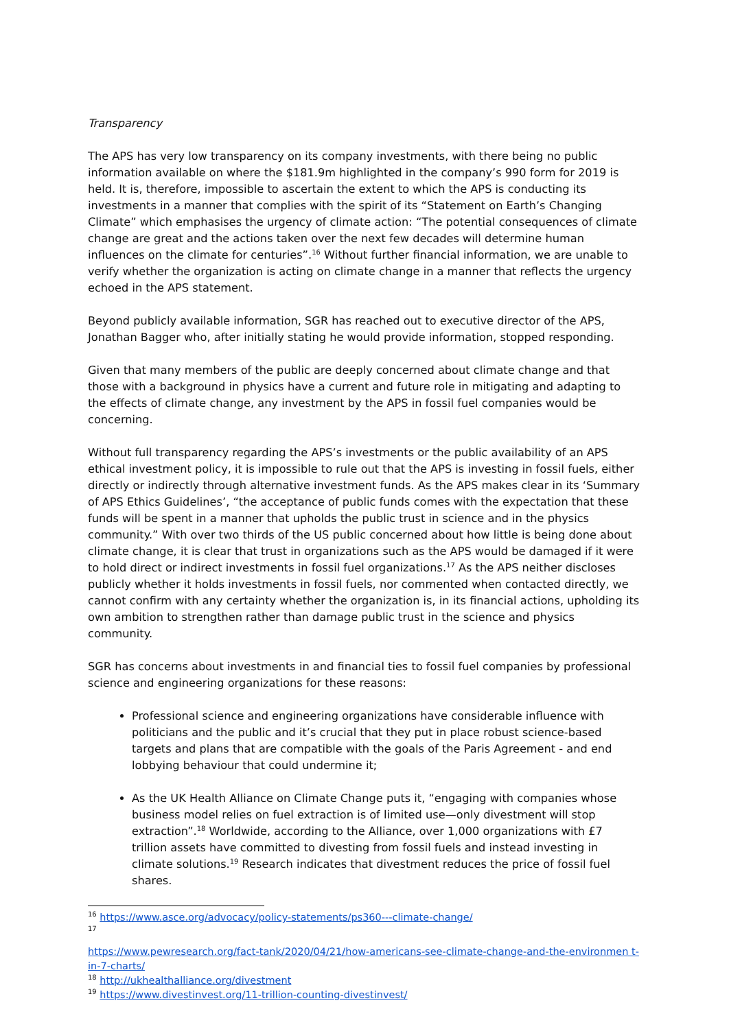Transparency
The APS has very low transparency on its company investments, with there being no public information available on where the $181.9m highlighted in the company’s 990 form for 2019 is held. It is, therefore, impossible to ascertain the extent to which the APS is conducting its investments in a manner that complies with the spirit of its “Statement on Earth’s Changing Climate” which emphasises the urgency of climate action: “The potential consequences of climate change are great and the actions taken over the next few decades will determine human influences on the climate for centuries”.<sup>16</sup> Without further financial information, we are unable to verify whether the organization is acting on climate change in a manner that reflects the urgency echoed in the APS statement.
Beyond publicly available information, SGR has reached out to executive director of the APS, Jonathan Bagger who, after initially stating he would provide information, stopped responding.
Given that many members of the public are deeply concerned about climate change and that those with a background in physics have a current and future role in mitigating and adapting to the effects of climate change, any investment by the APS in fossil fuel companies would be concerning.
Without full transparency regarding the APS’s investments or the public availability of an APS ethical investment policy, it is impossible to rule out that the APS is investing in fossil fuels, either directly or indirectly through alternative investment funds. As the APS makes clear in its ‘Summary of APS Ethics Guidelines’, “the acceptance of public funds comes with the expectation that these funds will be spent in a manner that upholds the public trust in science and in the physics community.” With over two thirds of the US public concerned about how little is being done about climate change, it is clear that trust in organizations such as the APS would be damaged if it were to hold direct or indirect investments in fossil fuel organizations.<sup>17</sup> As the APS neither discloses publicly whether it holds investments in fossil fuels, nor commented when contacted directly, we cannot confirm with any certainty whether the organization is, in its financial actions, upholding its own ambition to strengthen rather than damage public trust in the science and physics community.
SGR has concerns about investments in and financial ties to fossil fuel companies by professional science and engineering organizations for these reasons:
Professional science and engineering organizations have considerable influence with politicians and the public and it’s crucial that they put in place robust science-based targets and plans that are compatible with the goals of the Paris Agreement - and end lobbying behaviour that could undermine it;
As the UK Health Alliance on Climate Change puts it, “engaging with companies whose business model relies on fuel extraction is of limited use—only divestment will stop extraction”.<sup>18</sup> Worldwide, according to the Alliance, over 1,000 organizations with £7 trillion assets have committed to divesting from fossil fuels and instead investing in climate solutions.<sup>19</sup> Research indicates that divestment reduces the price of fossil fuel shares.
<sup>16</sup> https://www.asce.org/advocacy/policy-statements/ps360---climate-change/
<sup>17</sup>
https://www.pewresearch.org/fact-tank/2020/04/21/how-americans-see-climate-change-and-the-environmen t-in-7-charts/
<sup>18</sup> http://ukhealthalliance.org/divestment
<sup>19</sup> https://www.divestinvest.org/11-trillion-counting-divestinvest/